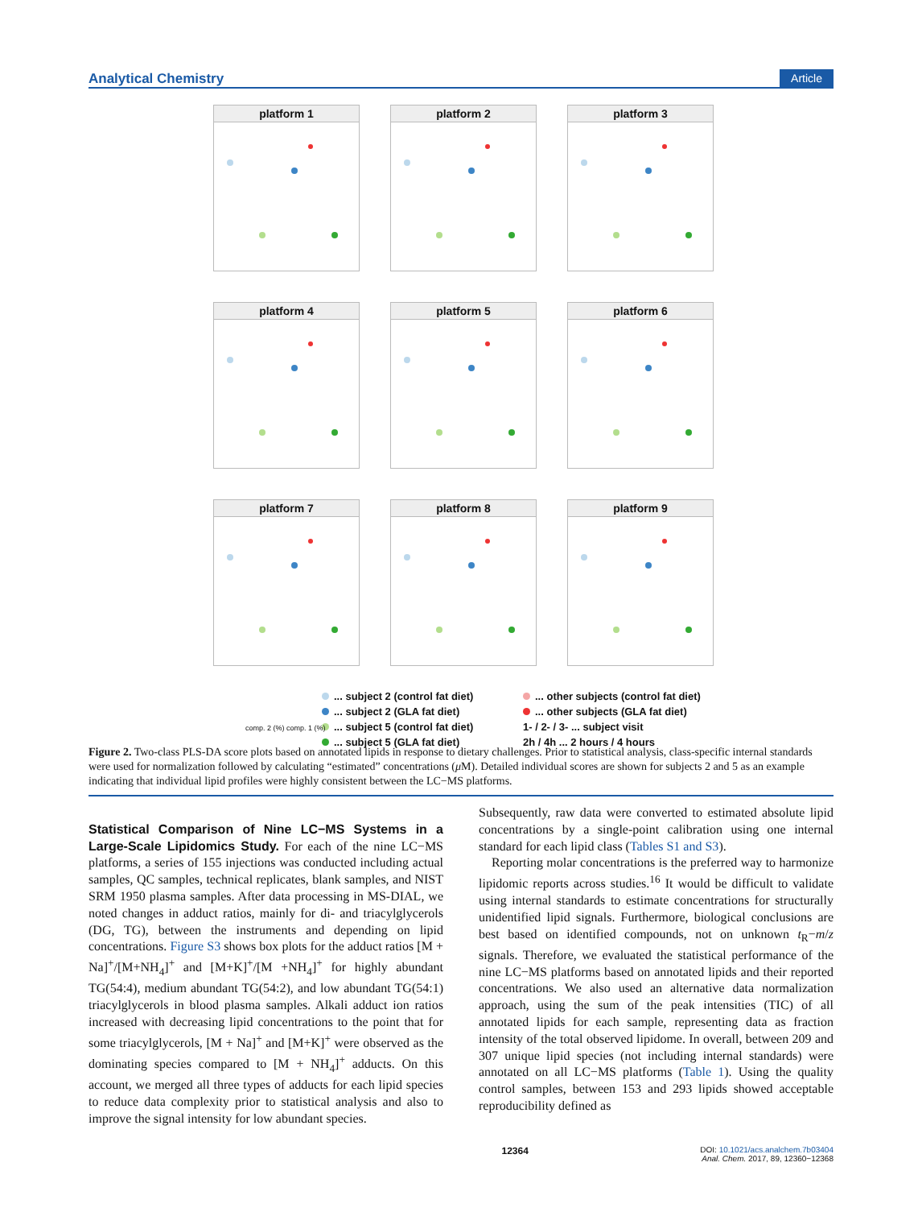Analytical Chemistry Article
platform 1
platform 2
platform 3
platform 4
platform 5
platform 6
platform 7
platform 8
platform 9
... subject 2 (control fat diet) ... other subjects (control fat diet) ... subject 2 (GLA fat diet) ... other subjects (GLA fat diet) ... subject 5 (control fat diet) 1- / 2- / 3- ... subject visit ... subject 5 (GLA fat diet) 2h / 4h ... 2 hours / 4 hours
comp. 2 (%) comp. 1 (%)
Figure 2. Two-class PLS-DA score plots based on annotated lipids in response to dietary challenges. Prior to statistical analysis, class-specific internal standards were used for normalization followed by calculating “estimated” concentrations (μ M). Detailed individual scores are shown for subjects 2 and 5 as an example indicating that individual lipid profiles were highly consistent between the LC−MS platforms.
 
Statistical Comparison of Nine LC−MS Systems in a Large-Scale Lipidomics Study.
For each of the nine LC−MS platforms, a series of 155 injections was conducted including actual samples, QC samples, technical replicates, blank samples, and NIST SRM 1950 plasma samples. After data processing in MS-DIAL, we noted changes in adduct ratios, mainly for di- and triacylglycerols (DG, TG), between the instruments and depending on lipid concentrations. Figure S3 shows box plots for the adduct ratios [M + Na]<sup>+</sup>/[M+NH<sub>4</sub>]<sup>+</sup> and [M+K]<sup>+</sup>/[M +NH<sub>4</sub>]<sup>+</sup> for highly abundant TG(54:4), medium abundant TG(54:2), and low abundant TG(54:1) triacylglycerols in blood plasma samples. Alkali adduct ion ratios increased with decreasing lipid concentrations to the point that for some triacylglycerols, [M + Na]<sup>+</sup> and [M+K]<sup>+</sup> were observed as the dominating species compared to [M + NH<sub>4</sub>]<sup>+</sup> adducts. On this account, we merged all three types of adducts for each lipid species to reduce data complexity prior to statistical analysis and also to improve the signal intensity for low abundant species.
Subsequently, raw data were converted to estimated absolute lipid concentrations by a single-point calibration using one internal standard for each lipid class (Tables S1 and S3).
 Reporting molar concentrations is the preferred way to harmonize lipidomic reports across studies.<sup>16</sup> It would be difficult to validate using internal standards to estimate concentrations for structurally unidentified lipid signals. Furthermore, biological conclusions are best based on identified compounds, not on unknown t<sub>R</sub>−m/z signals. Therefore, we evaluated the statistical performance of the nine LC−MS platforms based on annotated lipids and their reported concentrations. We also used an alternative data normalization approach, using the sum of the peak intensities (TIC) of all annotated lipids for each sample, representing data as fraction intensity of the total observed lipidome. In overall, between 209 and 307 unique lipid species (not including internal standards) were annotated on all LC−MS platforms (Table 1). Using the quality control samples, between 153 and 293 lipids showed acceptable reproducibility defined as
12364 DOI: 10.1021/acs.analchem.7b03404
Anal. Chem. 2017, 89, 12360−12368